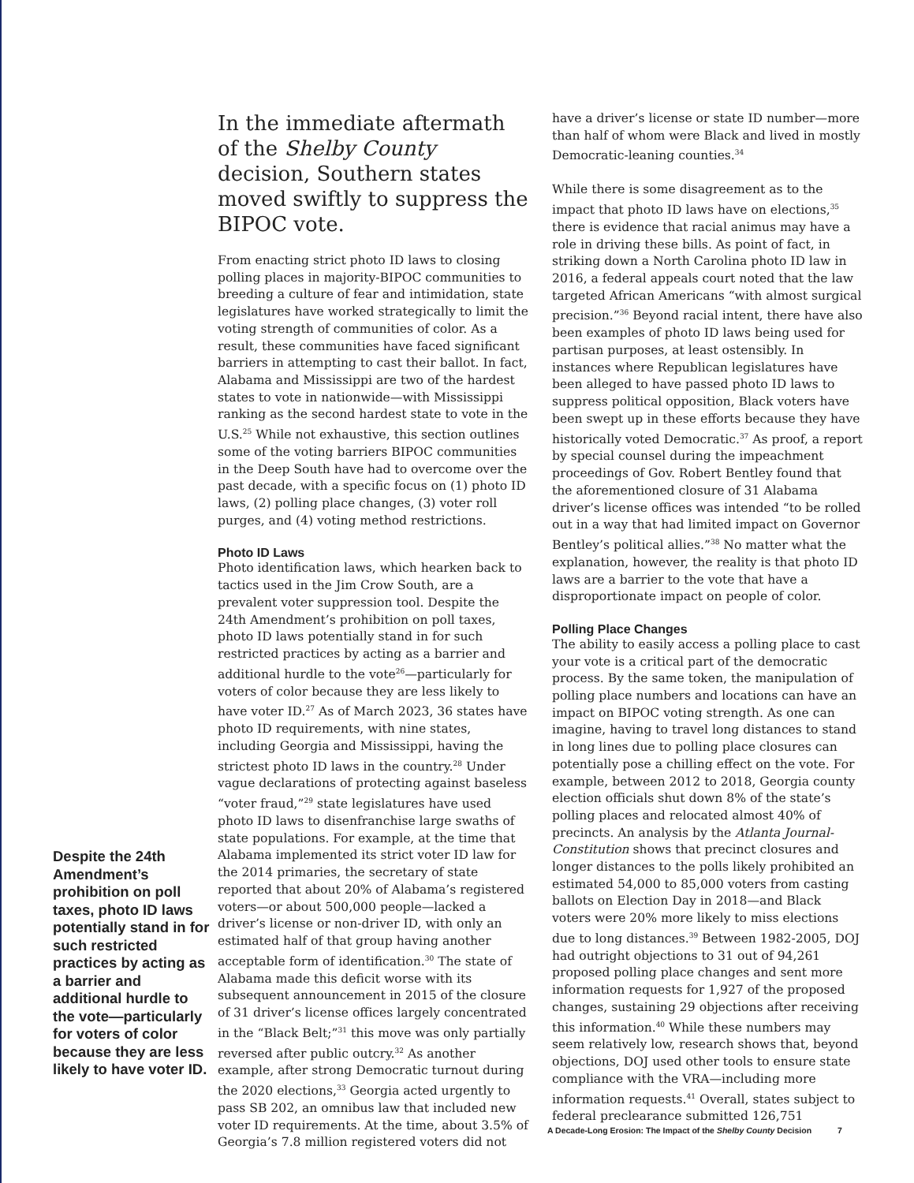Despite the 24th Amendment’s prohibition on poll taxes, photo ID laws potentially stand in for such restricted practices by acting as a barrier and additional hurdle to the vote—particularly for voters of color because they are less likely to have voter ID.
In the immediate aftermath of the Shelby County decision, Southern states moved swiftly to suppress the BIPOC vote.
From enacting strict photo ID laws to closing polling places in majority-BIPOC communities to breeding a culture of fear and intimidation, state legislatures have worked strategically to limit the voting strength of communities of color. As a result, these communities have faced significant barriers in attempting to cast their ballot. In fact, Alabama and Mississippi are two of the hardest states to vote in nationwide—with Mississippi ranking as the second hardest state to vote in the U.S.<sup>25</sup> While not exhaustive, this section outlines some of the voting barriers BIPOC communities in the Deep South have had to overcome over the past decade, with a specific focus on (1) photo ID laws, (2) polling place changes, (3) voter roll purges, and (4) voting method restrictions.
Photo ID Laws
Photo identification laws, which hearken back to tactics used in the Jim Crow South, are a prevalent voter suppression tool. Despite the 24th Amendment’s prohibition on poll taxes, photo ID laws potentially stand in for such restricted practices by acting as a barrier and additional hurdle to the vote<sup>26</sup>—particularly for voters of color because they are less likely to have voter ID.<sup>27</sup> As of March 2023, 36 states have photo ID requirements, with nine states, including Georgia and Mississippi, having the strictest photo ID laws in the country.<sup>28</sup> Under vague declarations of protecting against baseless “voter fraud,”<sup>29</sup> state legislatures have used photo ID laws to disenfranchise large swaths of state populations. For example, at the time that Alabama implemented its strict voter ID law for the 2014 primaries, the secretary of state reported that about 20% of Alabama’s registered voters—or about 500,000 people—lacked a driver’s license or non-driver ID, with only an estimated half of that group having another acceptable form of identification.<sup>30</sup> The state of Alabama made this deficit worse with its subsequent announcement in 2015 of the closure of 31 driver’s license offices largely concentrated in the “Black Belt;”<sup>31</sup> this move was only partially reversed after public outcry.<sup>32</sup> As another example, after strong Democratic turnout during the 2020 elections,<sup>33</sup> Georgia acted urgently to pass SB 202, an omnibus law that included new voter ID requirements. At the time, about 3.5% of Georgia’s 7.8 million registered voters did not
have a driver’s license or state ID number—more than half of whom were Black and lived in mostly Democratic-leaning counties.<sup>34</sup>
While there is some disagreement as to the impact that photo ID laws have on elections,<sup>35</sup> there is evidence that racial animus may have a role in driving these bills. As point of fact, in striking down a North Carolina photo ID law in 2016, a federal appeals court noted that the law targeted African Americans “with almost surgical precision.”<sup>36</sup> Beyond racial intent, there have also been examples of photo ID laws being used for partisan purposes, at least ostensibly. In instances where Republican legislatures have been alleged to have passed photo ID laws to suppress political opposition, Black voters have been swept up in these efforts because they have historically voted Democratic.<sup>37</sup> As proof, a report by special counsel during the impeachment proceedings of Gov. Robert Bentley found that the aforementioned closure of 31 Alabama driver’s license offices was intended “to be rolled out in a way that had limited impact on Governor Bentley’s political allies.”<sup>38</sup> No matter what the explanation, however, the reality is that photo ID laws are a barrier to the vote that have a disproportionate impact on people of color.
Polling Place Changes
The ability to easily access a polling place to cast your vote is a critical part of the democratic process. By the same token, the manipulation of polling place numbers and locations can have an impact on BIPOC voting strength. As one can imagine, having to travel long distances to stand in long lines due to polling place closures can potentially pose a chilling effect on the vote. For example, between 2012 to 2018, Georgia county election officials shut down 8% of the state’s polling places and relocated almost 40% of precincts. An analysis by the Atlanta Journal-Constitution shows that precinct closures and longer distances to the polls likely prohibited an estimated 54,000 to 85,000 voters from casting ballots on Election Day in 2018—and Black voters were 20% more likely to miss elections due to long distances.<sup>39</sup> Between 1982-2005, DOJ had outright objections to 31 out of 94,261 proposed polling place changes and sent more information requests for 1,927 of the proposed changes, sustaining 29 objections after receiving this information.<sup>40</sup> While these numbers may seem relatively low, research shows that, beyond objections, DOJ used other tools to ensure state compliance with the VRA—including more information requests.<sup>41</sup> Overall, states subject to federal preclearance submitted 126,751
A Decade-Long Erosion: The Impact of the Shelby County Decision 7